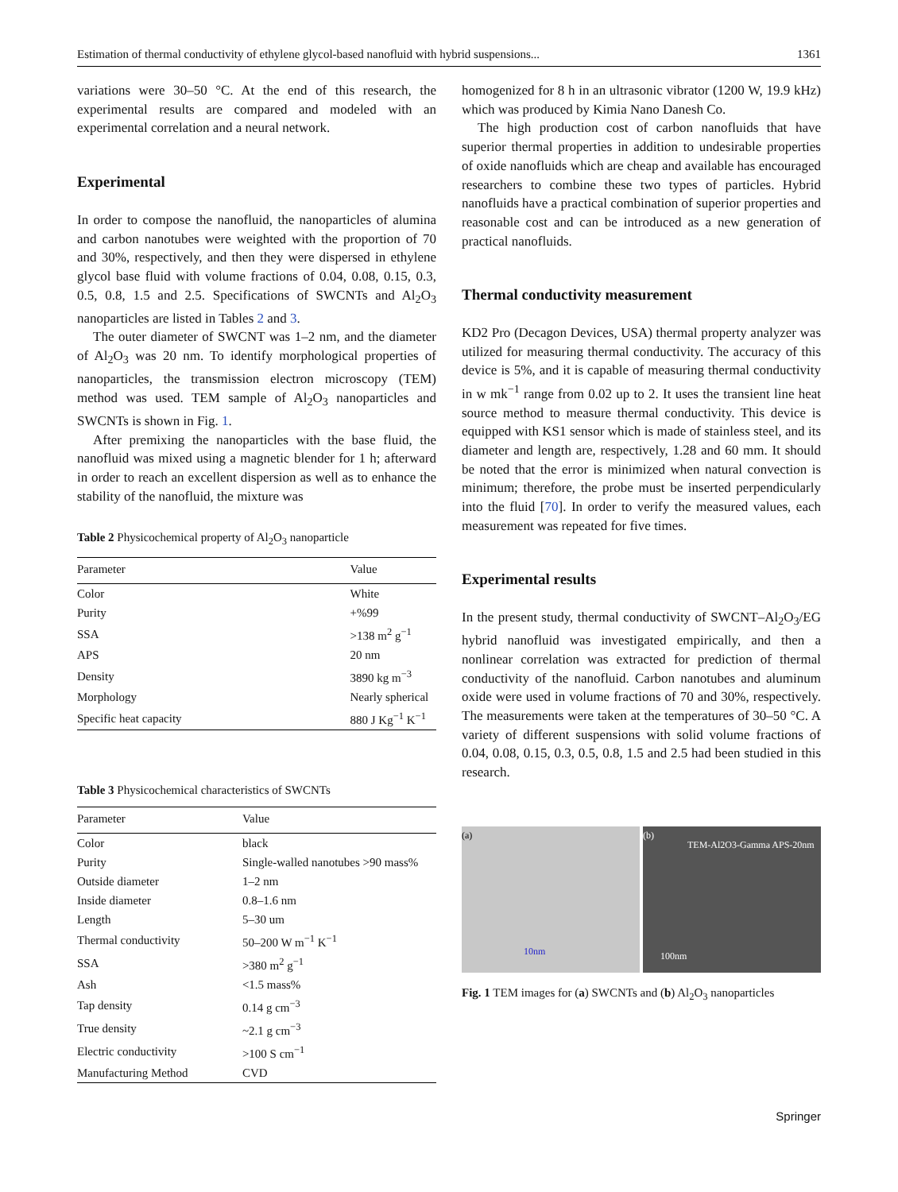Estimation of thermal conductivity of ethylene glycol-based nanofluid with hybrid suspensions... 1361
variations were 30–50 °C. At the end of this research, the experimental results are compared and modeled with an experimental correlation and a neural network.
Experimental
In order to compose the nanofluid, the nanoparticles of alumina and carbon nanotubes were weighted with the proportion of 70 and 30%, respectively, and then they were dispersed in ethylene glycol base fluid with volume fractions of 0.04, 0.08, 0.15, 0.3, 0.5, 0.8, 1.5 and 2.5. Specifications of SWCNTs and Al<sub>2</sub>O<sub>3</sub> nanoparticles are listed in Tables 2 and 3.
The outer diameter of SWCNT was 1–2 nm, and the diameter of Al<sub>2</sub>O<sub>3</sub> was 20 nm. To identify morphological properties of nanoparticles, the transmission electron microscopy (TEM) method was used. TEM sample of Al<sub>2</sub>O<sub>3</sub> nanoparticles and SWCNTs is shown in Fig. 1.
After premixing the nanoparticles with the base fluid, the nanofluid was mixed using a magnetic blender for 1 h; afterward in order to reach an excellent dispersion as well as to enhance the stability of the nanofluid, the mixture was
Table 2 Physicochemical property of Al<sub>2</sub>O<sub>3</sub> nanoparticle
| Parameter | Value |
| --- | --- |
| Color | White |
| Purity | +%99 |
| SSA | >138 m<sup>2</sup> g<sup>−1</sup> |
| APS | 20 nm |
| Density | 3890 kg m<sup>−3</sup> |
| Morphology | Nearly spherical |
| Specific heat capacity | 880 J Kg<sup>−1</sup> K<sup>−1</sup> |
Table 3 Physicochemical characteristics of SWCNTs
| Parameter | Value |
| --- | --- |
| Color | black |
| Purity | Single-walled nanotubes >90 mass% |
| Outside diameter | 1–2 nm |
| Inside diameter | 0.8–1.6 nm |
| Length | 5–30 um |
| Thermal conductivity | 50–200 W m<sup>−1</sup> K<sup>−1</sup> |
| SSA | >380 m<sup>2</sup> g<sup>−1</sup> |
| Ash | <1.5 mass% |
| Tap density | 0.14 g cm<sup>−3</sup> |
| True density | ~2.1 g cm<sup>−3</sup> |
| Electric conductivity | >100 S cm<sup>−1</sup> |
| Manufacturing Method | CVD |
homogenized for 8 h in an ultrasonic vibrator (1200 W, 19.9 kHz) which was produced by Kimia Nano Danesh Co.
The high production cost of carbon nanofluids that have superior thermal properties in addition to undesirable properties of oxide nanofluids which are cheap and available has encouraged researchers to combine these two types of particles. Hybrid nanofluids have a practical combination of superior properties and reasonable cost and can be introduced as a new generation of practical nanofluids.
Thermal conductivity measurement
KD2 Pro (Decagon Devices, USA) thermal property analyzer was utilized for measuring thermal conductivity. The accuracy of this device is 5%, and it is capable of measuring thermal conductivity in w mk<sup>−1</sup> range from 0.02 up to 2. It uses the transient line heat source method to measure thermal conductivity. This device is equipped with KS1 sensor which is made of stainless steel, and its diameter and length are, respectively, 1.28 and 60 mm. It should be noted that the error is minimized when natural convection is minimum; therefore, the probe must be inserted perpendicularly into the fluid [70]. In order to verify the measured values, each measurement was repeated for five times.
Experimental results
In the present study, thermal conductivity of SWCNT–Al<sub>2</sub>O<sub>3</sub>/EG hybrid nanofluid was investigated empirically, and then a nonlinear correlation was extracted for prediction of thermal conductivity of the nanofluid. Carbon nanotubes and aluminum oxide were used in volume fractions of 70 and 30%, respectively. The measurements were taken at the temperatures of 30–50 °C. A variety of different suspensions with solid volume fractions of 0.04, 0.08, 0.15, 0.3, 0.5, 0.8, 1.5 and 2.5 had been studied in this research.
(a)
10nm
(b)
TEM-Al2O3-Gamma APS-20nm
100nm
Fig. 1 TEM images for (a) SWCNTs and (b) Al<sub>2</sub>O<sub>3</sub> nanoparticles
Springer